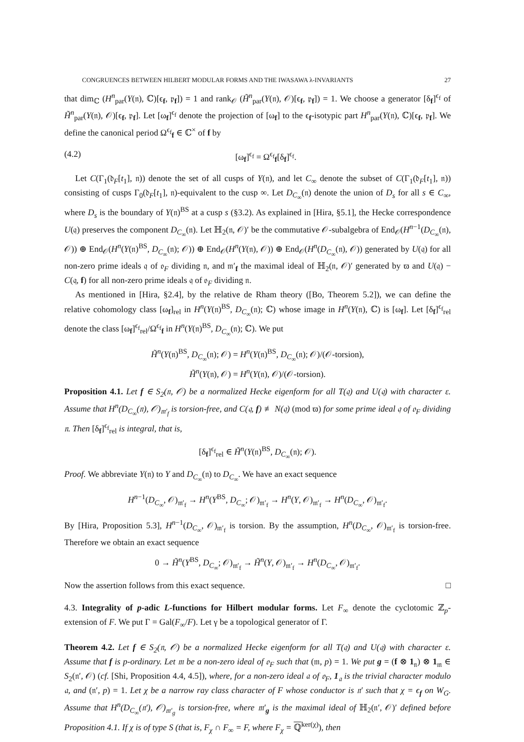CONGRUENCES BETWEEN HILBERT MODULAR FORMS AND THE IWASAWA λ-INVARIANTS 27
that dim<sub>ℂ</sub> (H<sup>n</sup><sub>par</sub>(Y(𝔫), ℂ)[ϵ<sub>f</sub>, 𝔭<sub>f</sub>]) = 1 and rank<sub>𝒪</sub> (H̃<sup>n</sup><sub>par</sub>(Y(𝔫), 𝒪)[ϵ<sub>f</sub>, 𝔭<sub>f</sub>]) = 1. We choose a generator [δ<sub>f</sub>]<sup>ϵ<sub>f</sub></sup> of H̃<sup>n</sup><sub>par</sub>(Y(𝔫), 𝒪)[ϵ<sub>f</sub>, 𝔭<sub>f</sub>]. Let [ω<sub>f</sub>]<sup>ϵ<sub>f</sub></sup> denote the projection of [ω<sub>f</sub>] to the ϵ<sub>f</sub>-isotypic part H<sup>n</sup><sub>par</sub>(Y(𝔫), ℂ)[ϵ<sub>f</sub>, 𝔭<sub>f</sub>]. We define the canonical period Ω<sup>ϵ<sub>f</sub></sup><sub>f</sub> ∈ ℂ<sup>×</sup> of f by
(4.2) [ω<sub>f</sub>]<sup>ϵ<sub>f</sub></sup> = Ω<sup>ϵ<sub>f</sub></sup><sub>f</sub>[δ<sub>f</sub>]<sup>ϵ<sub>f</sub></sup>.
Let C(Γ<sub>1</sub>(𝔡<sub>F</sub>[t<sub>1</sub>], 𝔫)) denote the set of all cusps of Y(𝔫), and let C<sub>∞</sub> denote the subset of C(Γ<sub>1</sub>(𝔡<sub>F</sub>[t<sub>1</sub>], 𝔫)) consisting of cusps Γ<sub>0</sub>(𝔡<sub>F</sub>[t<sub>1</sub>], 𝔫)-equivalent to the cusp ∞. Let D<sub>C<sub>∞</sub></sub>(𝔫) denote the union of D<sub>s</sub> for all s ∈ C<sub>∞</sub>, where D<sub>s</sub> is the boundary of Y(𝔫)<sup>BS</sup> at a cusp s (§3.2). As explained in [Hira, §5.1], the Hecke correspondence U(𝔮) preserves the component D<sub>C<sub>∞</sub></sub>(𝔫). Let ℍ<sub>2</sub>(𝔫, 𝒪)′ be the commutative 𝒪-subalgebra of End<sub>𝒪</sub>(H<sup>n−1</sup>(D<sub>C<sub>∞</sub></sub>(𝔫), 𝒪)) ⊕ End<sub>𝒪</sub>(H<sup>n</sup>(Y(𝔫)<sup>BS</sup>, D<sub>C<sub>∞</sub></sub>(𝔫); 𝒪)) ⊕ End<sub>𝒪</sub>(H<sup>n</sup>(Y(𝔫), 𝒪)) ⊕ End<sub>𝒪</sub>(H<sup>n</sup>(D<sub>C<sub>∞</sub></sub>(𝔫), 𝒪)) generated by U(𝔮) for all non-zero prime ideals 𝔮 of 𝔬<sub>F</sub> dividing 𝔫, and 𝔪′<sub>f</sub> the maximal ideal of ℍ<sub>2</sub>(𝔫, 𝒪)′ generated by ϖ and U(𝔮) − C(𝔮, f) for all non-zero prime ideals 𝔮 of 𝔬<sub>F</sub> dividing 𝔫.
As mentioned in [Hira, §2.4], by the relative de Rham theory ([Bo, Theorem 5.2]), we can define the relative cohomology class [ω<sub>f</sub>]<sub>rel</sub> in H<sup>n</sup>(Y(𝔫)<sup>BS</sup>, D<sub>C<sub>∞</sub></sub>(𝔫); ℂ) whose image in H<sup>n</sup>(Y(𝔫), ℂ) is [ω<sub>f</sub>]. Let [δ<sub>f</sub>]<sup>ϵ<sub>f</sub></sup><sub>rel</sub> denote the class [ω<sub>f</sub>]<sup>ϵ<sub>f</sub></sup><sub>rel</sub>/Ω<sup>ϵ<sub>f</sub></sup><sub>f</sub> in H<sup>n</sup>(Y(𝔫)<sup>BS</sup>, D<sub>C<sub>∞</sub></sub>(𝔫); ℂ). We put
H̃<sup>n</sup>(Y(𝔫)<sup>BS</sup>, D<sub>C<sub>∞</sub></sub>(𝔫); 𝒪) = H<sup>n</sup>(Y(𝔫)<sup>BS</sup>, D<sub>C<sub>∞</sub></sub>(𝔫); 𝒪)/(𝒪-torsion),
H̃<sup>n</sup>(Y(𝔫), 𝒪) = H<sup>n</sup>(Y(𝔫), 𝒪)/(𝒪-torsion).
Proposition 4.1. Let f ∈ S<sub>2</sub>(𝔫, 𝒪) be a normalized Hecke eigenform for all T(𝔮) and U(𝔮) with character ε. Assume that H<sup>n</sup>(D<sub>C<sub>∞</sub></sub>(𝔫), 𝒪)<sub>𝔪′<sub>f</sub></sub> is torsion-free, and C(𝔮, f) ≢ N(𝔮) (mod ϖ) for some prime ideal 𝔮 of 𝔬<sub>F</sub> dividing 𝔫. Then [δ<sub>f</sub>]<sup>ϵ<sub>f</sub></sup><sub>rel</sub> is integral, that is,
[δ<sub>f</sub>]<sup>ϵ<sub>f</sub></sup><sub>rel</sub> ∈ H̃<sup>n</sup>(Y(𝔫)<sup>BS</sup>, D<sub>C<sub>∞</sub></sub>(𝔫); 𝒪).
Proof. We abbreviate Y(𝔫) to Y and D<sub>C<sub>∞</sub></sub>(𝔫) to D<sub>C<sub>∞</sub></sub>. We have an exact sequence
H<sup>n−1</sup>(D<sub>C<sub>∞</sub></sub>, 𝒪)<sub>𝔪′<sub>f</sub></sub> → H<sup>n</sup>(Y<sup>BS</sup>, D<sub>C<sub>∞</sub></sub>; 𝒪)<sub>𝔪′<sub>f</sub></sub> → H<sup>n</sup>(Y, 𝒪)<sub>𝔪′<sub>f</sub></sub> → H<sup>n</sup>(D<sub>C<sub>∞</sub></sub>, 𝒪)<sub>𝔪′<sub>f</sub></sub>.
By [Hira, Proposition 5.3], H<sup>n−1</sup>(D<sub>C<sub>∞</sub></sub>, 𝒪)<sub>𝔪′<sub>f</sub></sub> is torsion. By the assumption, H<sup>n</sup>(D<sub>C<sub>∞</sub></sub>, 𝒪)<sub>𝔪′<sub>f</sub></sub> is torsion-free. Therefore we obtain an exact sequence
0 → H̃<sup>n</sup>(Y<sup>BS</sup>, D<sub>C<sub>∞</sub></sub>; 𝒪)<sub>𝔪′<sub>f</sub></sub> → H̃<sup>n</sup>(Y, 𝒪)<sub>𝔪′<sub>f</sub></sub> → H<sup>n</sup>(D<sub>C<sub>∞</sub></sub>, 𝒪)<sub>𝔪′<sub>f</sub></sub>.
Now the assertion follows from this exact sequence. □
4.3. Integrality of p-adic L-functions for Hilbert modular forms. Let F<sub>∞</sub> denote the cyclotomic ℤ<sub>p</sub>-extension of F. We put Γ = Gal(F<sub>∞</sub>/F). Let γ be a topological generator of Γ.
Theorem 4.2. Let f ∈ S<sub>2</sub>(𝔫, 𝒪) be a normalized Hecke eigenform for all T(𝔮) and U(𝔮) with character ε. Assume that f is p-ordinary. Let 𝔪 be a non-zero ideal of 𝔬<sub>F</sub> such that (𝔪, p) = 1. We put g = (f ⊗ 1<sub>𝔫</sub>) ⊗ 1<sub>𝔪</sub> ∈ S<sub>2</sub>(𝔫′, 𝒪) (cf. [Shi, Proposition 4.4, 4.5]), where, for a non-zero ideal 𝔞 of 𝔬<sub>F</sub>, 1<sub>𝔞</sub> is the trivial character modulo 𝔞, and (𝔫′, p) = 1. Let χ be a narrow ray class character of F whose conductor is 𝔫′ such that χ = ϵ<sub>f</sub> on W<sub>G</sub>. Assume that H<sup>n</sup>(D<sub>C<sub>∞</sub></sub>(𝔫′), 𝒪)<sub>𝔪′<sub>g</sub></sub> is torsion-free, where 𝔪′<sub>g</sub> is the maximal ideal of ℍ<sub>2</sub>(𝔫′, 𝒪)′ defined before Proposition 4.1. If χ is of type S (that is, F<sub>χ</sub> ∩ F<sub>∞</sub> = F, where F<sub>χ</sub> = ℚ<sup>ker(χ)</sup>), then